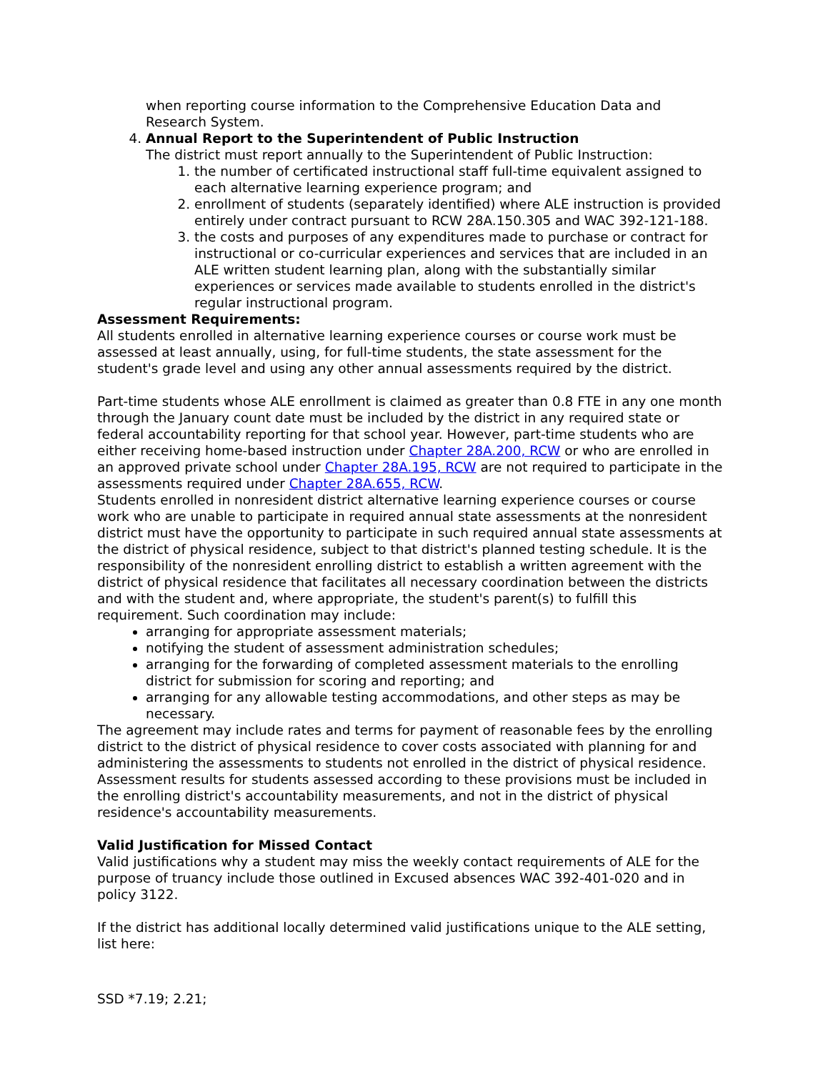when reporting course information to the Comprehensive Education Data and Research System.
4. Annual Report to the Superintendent of Public Instruction
The district must report annually to the Superintendent of Public Instruction:
1. the number of certificated instructional staff full-time equivalent assigned to each alternative learning experience program; and
2. enrollment of students (separately identified) where ALE instruction is provided entirely under contract pursuant to RCW 28A.150.305 and WAC 392-121-188.
3. the costs and purposes of any expenditures made to purchase or contract for instructional or co-curricular experiences and services that are included in an ALE written student learning plan, along with the substantially similar experiences or services made available to students enrolled in the district's regular instructional program.
Assessment Requirements:
All students enrolled in alternative learning experience courses or course work must be assessed at least annually, using, for full-time students, the state assessment for the student's grade level and using any other annual assessments required by the district.
Part-time students whose ALE enrollment is claimed as greater than 0.8 FTE in any one month through the January count date must be included by the district in any required state or federal accountability reporting for that school year. However, part-time students who are either receiving home-based instruction under Chapter 28A.200, RCW or who are enrolled in an approved private school under Chapter 28A.195, RCW are not required to participate in the assessments required under Chapter 28A.655, RCW.
Students enrolled in nonresident district alternative learning experience courses or course work who are unable to participate in required annual state assessments at the nonresident district must have the opportunity to participate in such required annual state assessments at the district of physical residence, subject to that district's planned testing schedule. It is the responsibility of the nonresident enrolling district to establish a written agreement with the district of physical residence that facilitates all necessary coordination between the districts and with the student and, where appropriate, the student's parent(s) to fulfill this requirement. Such coordination may include:
arranging for appropriate assessment materials;
notifying the student of assessment administration schedules;
arranging for the forwarding of completed assessment materials to the enrolling district for submission for scoring and reporting; and
arranging for any allowable testing accommodations, and other steps as may be necessary.
The agreement may include rates and terms for payment of reasonable fees by the enrolling district to the district of physical residence to cover costs associated with planning for and administering the assessments to students not enrolled in the district of physical residence. Assessment results for students assessed according to these provisions must be included in the enrolling district's accountability measurements, and not in the district of physical residence's accountability measurements.
Valid Justification for Missed Contact
Valid justifications why a student may miss the weekly contact requirements of ALE for the purpose of truancy include those outlined in Excused absences WAC 392-401-020 and in policy 3122.
If the district has additional locally determined valid justifications unique to the ALE setting, list here:
SSD *7.19; 2.21;